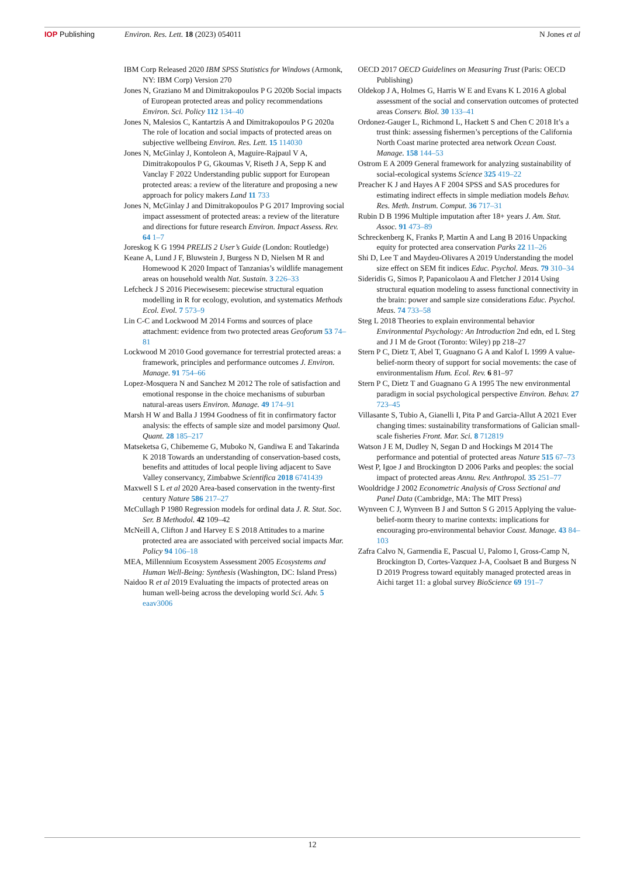IOP Publishing Environ. Res. Lett. 18 (2023) 054011
N Jones et al
IBM Corp Released 2020 IBM SPSS Statistics for Windows (Armonk, NY: IBM Corp) Version 270
Jones N, Graziano M and Dimitrakopoulos P G 2020b Social impacts of European protected areas and policy recommendations Environ. Sci. Policy 112 134–40
Jones N, Malesios C, Kantartzis A and Dimitrakopoulos P G 2020a The role of location and social impacts of protected areas on subjective wellbeing Environ. Res. Lett. 15 114030
Jones N, McGinlay J, Kontoleon A, Maguire-Rajpaul V A, Dimitrakopoulos P G, Gkoumas V, Riseth J A, Sepp K and Vanclay F 2022 Understanding public support for European protected areas: a review of the literature and proposing a new approach for policy makers Land 11 733
Jones N, McGinlay J and Dimitrakopoulos P G 2017 Improving social impact assessment of protected areas: a review of the literature and directions for future research Environ. Impact Assess. Rev. 64 1–7
Joreskog K G 1994 PRELIS 2 User’s Guide (London: Routledge)
Keane A, Lund J F, Bluwstein J, Burgess N D, Nielsen M R and Homewood K 2020 Impact of Tanzanias’s wildlife management areas on household wealth Nat. Sustain. 3 226–33
Lefcheck J S 2016 Piecewisesem: piecewise structural equation modelling in R for ecology, evolution, and systematics Methods Ecol. Evol. 7 573–9
Lin C-C and Lockwood M 2014 Forms and sources of place attachment: evidence from two protected areas Geoforum 53 74–81
Lockwood M 2010 Good governance for terrestrial protected areas: a framework, principles and performance outcomes J. Environ. Manage. 91 754–66
Lopez-Mosquera N and Sanchez M 2012 The role of satisfaction and emotional response in the choice mechanisms of suburban natural-areas users Environ. Manage. 49 174–91
Marsh H W and Balla J 1994 Goodness of fit in confirmatory factor analysis: the effects of sample size and model parsimony Qual. Quant. 28 185–217
Matseketsa G, Chibememe G, Muboko N, Gandiwa E and Takarinda K 2018 Towards an understanding of conservation-based costs, benefits and attitudes of local people living adjacent to Save Valley conservancy, Zimbabwe Scientifica 2018 6741439
Maxwell S L et al 2020 Area-based conservation in the twenty-first century Nature 586 217–27
McCullagh P 1980 Regression models for ordinal data J. R. Stat. Soc. Ser. B Methodol. 42 109–42
McNeill A, Clifton J and Harvey E S 2018 Attitudes to a marine protected area are associated with perceived social impacts Mar. Policy 94 106–18
MEA, Millennium Ecosystem Assessment 2005 Ecosystems and Human Well-Being: Synthesis (Washington, DC: Island Press)
Naidoo R et al 2019 Evaluating the impacts of protected areas on human well-being across the developing world Sci. Adv. 5 eaav3006
OECD 2017 OECD Guidelines on Measuring Trust (Paris: OECD Publishing)
Oldekop J A, Holmes G, Harris W E and Evans K L 2016 A global assessment of the social and conservation outcomes of protected areas Conserv. Biol. 30 133–41
Ordonez-Gauger L, Richmond L, Hackett S and Chen C 2018 It’s a trust think: assessing fishermen’s perceptions of the California North Coast marine protected area network Ocean Coast. Manage. 158 144–53
Ostrom E A 2009 General framework for analyzing sustainability of social-ecological systems Science 325 419–22
Preacher K J and Hayes A F 2004 SPSS and SAS procedures for estimating indirect effects in simple mediation models Behav. Res. Meth. Instrum. Comput. 36 717–31
Rubin D B 1996 Multiple imputation after 18+ years J. Am. Stat. Assoc. 91 473–89
Schreckenberg K, Franks P, Martin A and Lang B 2016 Unpacking equity for protected area conservation Parks 22 11–26
Shi D, Lee T and Maydeu-Olivares A 2019 Understanding the model size effect on SEM fit indices Educ. Psychol. Meas. 79 310–34
Sideridis G, Simos P, Papanicolaou A and Fletcher J 2014 Using structural equation modeling to assess functional connectivity in the brain: power and sample size considerations Educ. Psychol. Meas. 74 733–58
Steg L 2018 Theories to explain environmental behavior Environmental Psychology: An Introduction 2nd edn, ed L Steg and J I M de Groot (Toronto: Wiley) pp 218–27
Stern P C, Dietz T, Abel T, Guagnano G A and Kalof L 1999 A value-belief-norm theory of support for social movements: the case of environmentalism Hum. Ecol. Rev. 6 81–97
Stern P C, Dietz T and Guagnano G A 1995 The new environmental paradigm in social psychological perspective Environ. Behav. 27 723–45
Villasante S, Tubio A, Gianelli I, Pita P and Garcia-Allut A 2021 Ever changing times: sustainability transformations of Galician small-scale fisheries Front. Mar. Sci. 8 712819
Watson J E M, Dudley N, Segan D and Hockings M 2014 The performance and potential of protected areas Nature 515 67–73
West P, Igoe J and Brockington D 2006 Parks and peoples: the social impact of protected areas Annu. Rev. Anthropol. 35 251–77
Wooldridge J 2002 Econometric Analysis of Cross Sectional and Panel Data (Cambridge, MA: The MIT Press)
Wynveen C J, Wynveen B J and Sutton S G 2015 Applying the value-belief-norm theory to marine contexts: implications for encouraging pro-environmental behavior Coast. Manage. 43 84–103
Zafra Calvo N, Garmendia E, Pascual U, Palomo I, Gross-Camp N, Brockington D, Cortes-Vazquez J-A, Coolsaet B and Burgess N D 2019 Progress toward equitably managed protected areas in Aichi target 11: a global survey BioScience 69 191–7
12